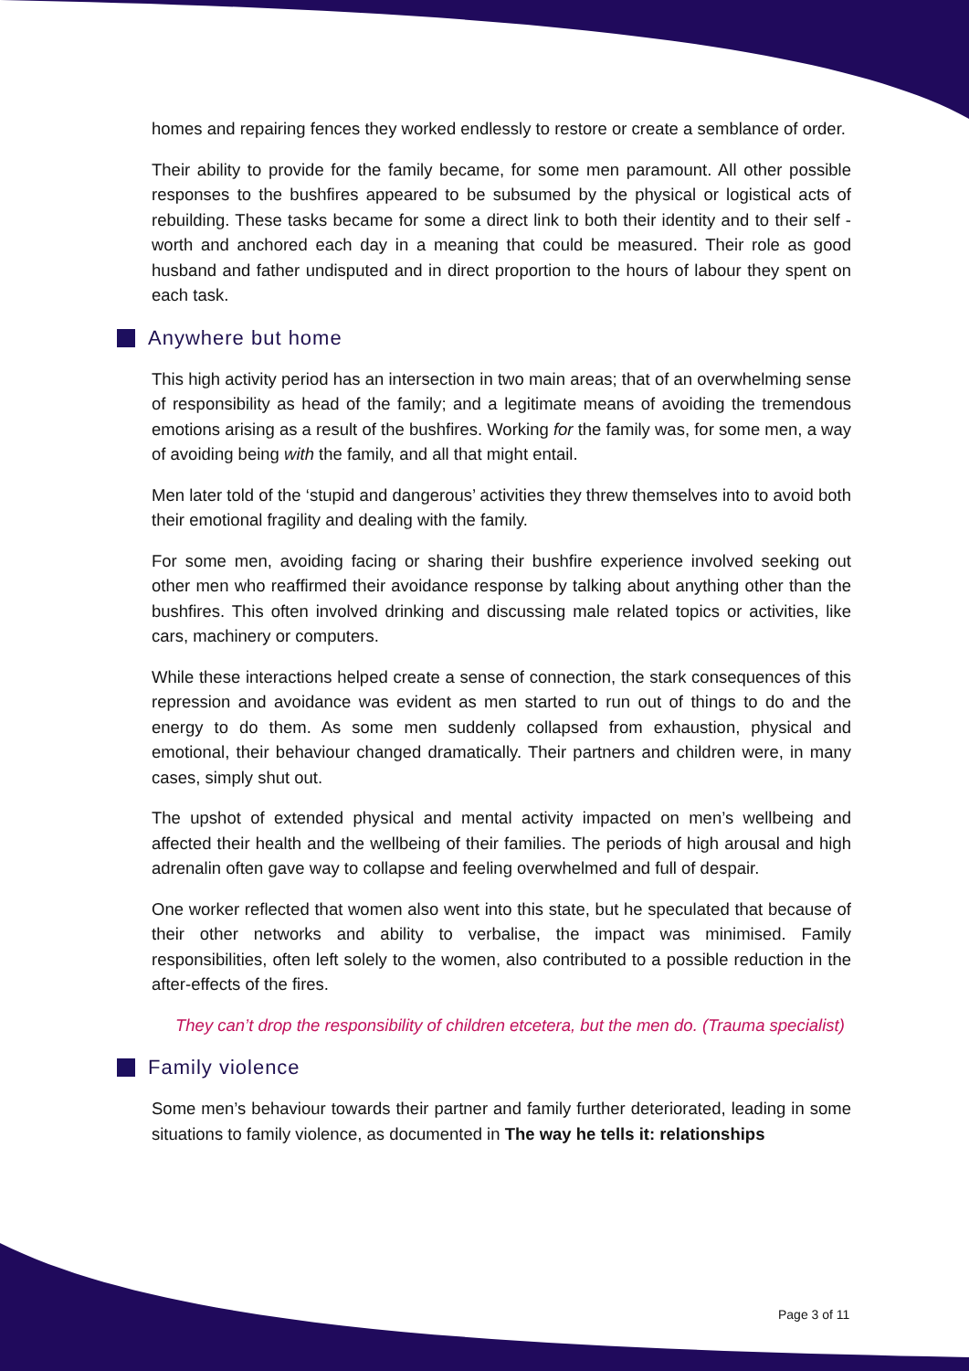homes and repairing fences they worked endlessly to restore or create a semblance of order.
Their ability to provide for the family became, for some men paramount. All other possible responses to the bushfires appeared to be subsumed by the physical or logistical acts of rebuilding. These tasks became for some a direct link to both their identity and to their self - worth and anchored each day in a meaning that could be measured. Their role as good husband and father undisputed and in direct proportion to the hours of labour they spent on each task.
Anywhere but home
This high activity period has an intersection in two main areas; that of an overwhelming sense of responsibility as head of the family; and a legitimate means of avoiding the tremendous emotions arising as a result of the bushfires. Working for the family was, for some men, a way of avoiding being with the family, and all that might entail.
Men later told of the ‘stupid and dangerous’ activities they threw themselves into to avoid both their emotional fragility and dealing with the family.
For some men, avoiding facing or sharing their bushfire experience involved seeking out other men who reaffirmed their avoidance response by talking about anything other than the bushfires. This often involved drinking and discussing male related topics or activities, like cars, machinery or computers.
While these interactions helped create a sense of connection, the stark consequences of this repression and avoidance was evident as men started to run out of things to do and the energy to do them. As some men suddenly collapsed from exhaustion, physical and emotional, their behaviour changed dramatically. Their partners and children were, in many cases, simply shut out.
The upshot of extended physical and mental activity impacted on men’s wellbeing and affected their health and the wellbeing of their families. The periods of high arousal and high adrenalin often gave way to collapse and feeling overwhelmed and full of despair.
One worker reflected that women also went into this state, but he speculated that because of their other networks and ability to verbalise, the impact was minimised. Family responsibilities, often left solely to the women, also contributed to a possible reduction in the after-effects of the fires.
They can’t drop the responsibility of children etcetera, but the men do. (Trauma specialist)
Family violence
Some men’s behaviour towards their partner and family further deteriorated, leading in some situations to family violence, as documented in The way he tells it: relationships
Page 3 of 11